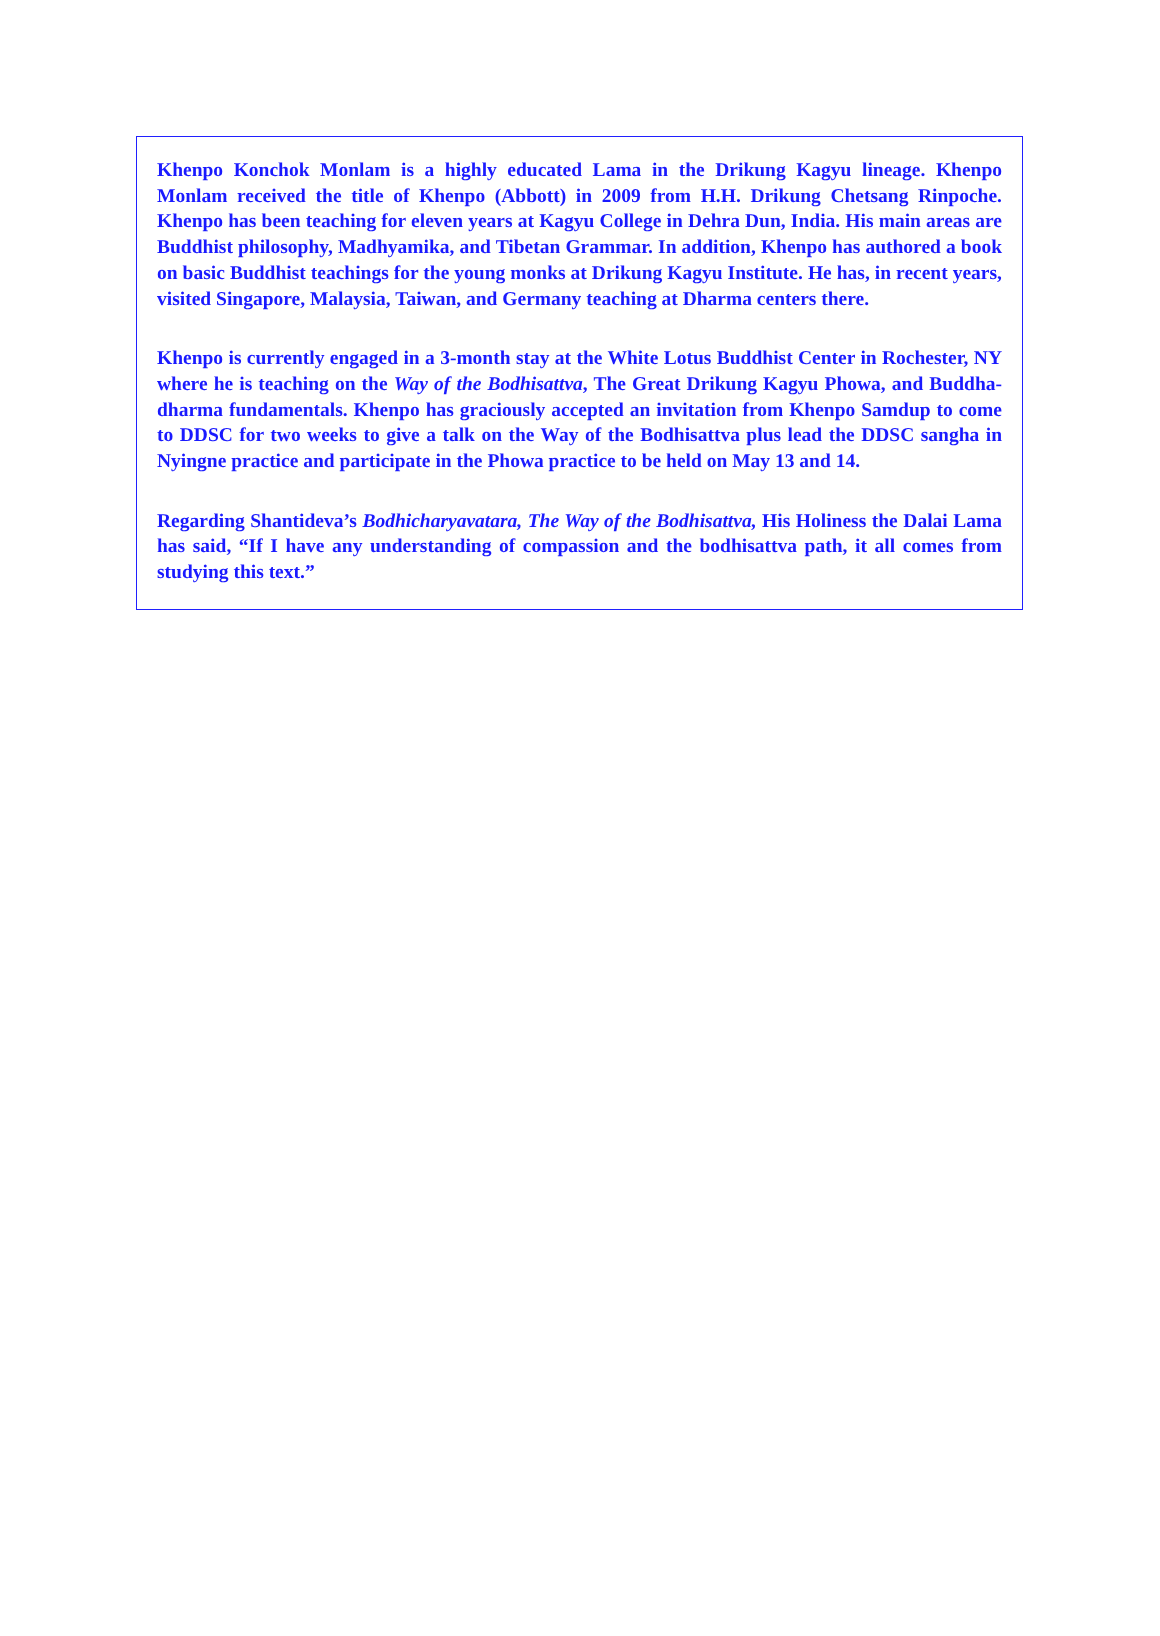Khenpo Konchok Monlam is a highly educated Lama in the Drikung Kagyu lineage. Khenpo Monlam received the title of Khenpo (Abbott) in 2009 from H.H. Drikung Chetsang Rinpoche. Khenpo has been teaching for eleven years at Kagyu College in Dehra Dun, India. His main areas are Buddhist philosophy, Madhyamika, and Tibetan Grammar. In addition, Khenpo has authored a book on basic Buddhist teachings for the young monks at Drikung Kagyu Institute. He has, in recent years, visited Singapore, Malaysia, Taiwan, and Germany teaching at Dharma centers there.
Khenpo is currently engaged in a 3-month stay at the White Lotus Buddhist Center in Rochester, NY where he is teaching on the Way of the Bodhisattva, The Great Drikung Kagyu Phowa, and Buddha-dharma fundamentals. Khenpo has graciously accepted an invitation from Khenpo Samdup to come to DDSC for two weeks to give a talk on the Way of the Bodhisattva plus lead the DDSC sangha in Nyingne practice and participate in the Phowa practice to be held on May 13 and 14.
Regarding Shantideva’s Bodhicharyavatara, The Way of the Bodhisattva, His Holiness the Dalai Lama has said, “If I have any understanding of compassion and the bodhisattva path, it all comes from studying this text.”